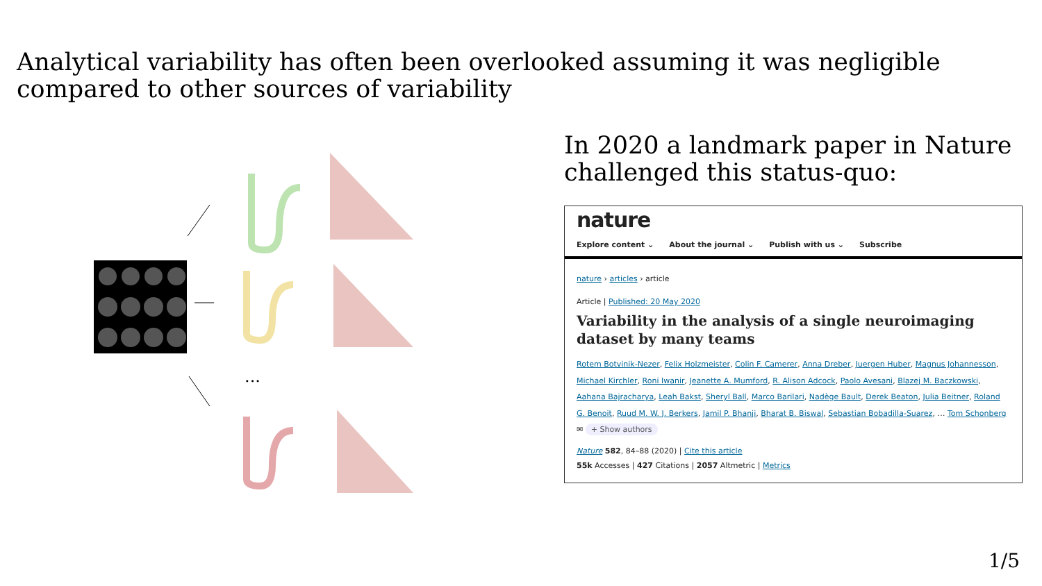Analytical variability has often been overlooked assuming it was negligible compared to other sources of variability
...
In 2020 a landmark paper in Nature challenged this status-quo:
nature
Explore content ⌄ About the journal ⌄ Publish with us ⌄ Subscribe
nature › articles › article
Article | Published: 20 May 2020
Variability in the analysis of a single neuroimaging dataset by many teams
Rotem Botvinik-Nezer, Felix Holzmeister, Colin F. Camerer, Anna Dreber, Juergen Huber, Magnus Johannesson, Michael Kirchler, Roni Iwanir, Jeanette A. Mumford, R. Alison Adcock, Paolo Avesani, Blazej M. Baczkowski, Aahana Bajracharya, Leah Bakst, Sheryl Ball, Marco Barilari, Nadège Bault, Derek Beaton, Julia Beitner, Roland G. Benoit, Ruud M. W. J. Berkers, Jamil P. Bhanji, Bharat B. Biswal, Sebastian Bobadilla-Suarez, … Tom Schonberg ✉ + Show authors
Nature 582, 84–88 (2020) | Cite this article
55k Accesses | 427 Citations | 2057 Altmetric | Metrics
1/5